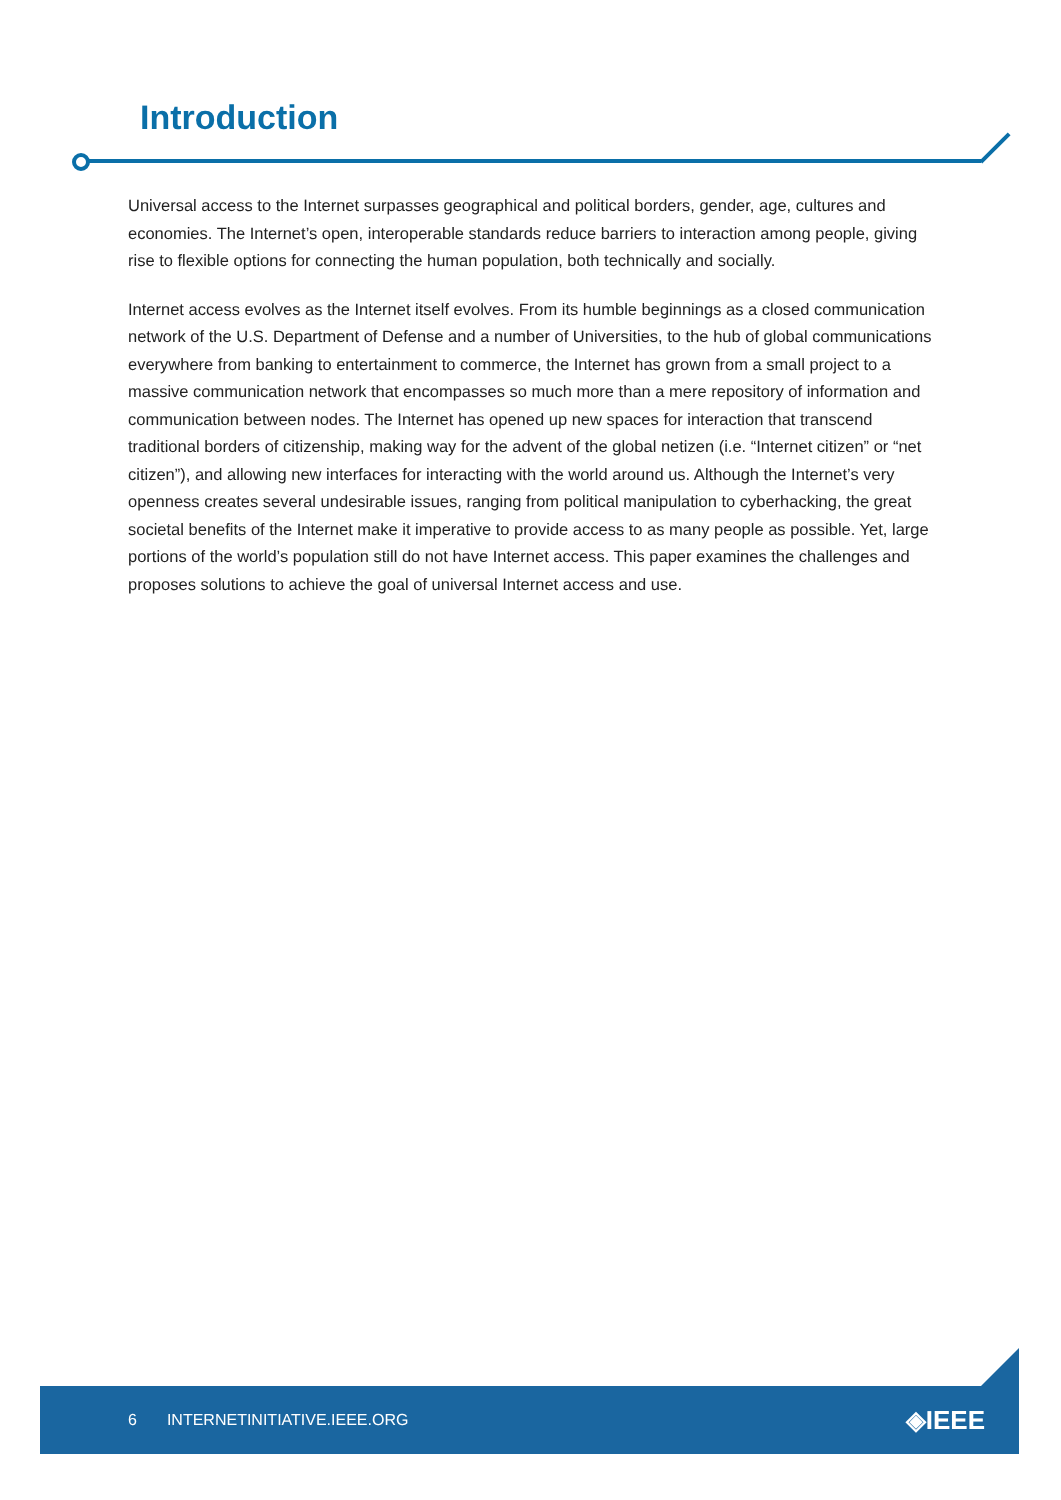Introduction
Universal access to the Internet surpasses geographical and political borders, gender, age, cultures and economies. The Internet’s open, interoperable standards reduce barriers to interaction among people, giving rise to flexible options for connecting the human population, both technically and socially.
Internet access evolves as the Internet itself evolves. From its humble beginnings as a closed communication network of the U.S. Department of Defense and a number of Universities, to the hub of global communications everywhere from banking to entertainment to commerce, the Internet has grown from a small project to a massive communication network that encompasses so much more than a mere repository of information and communication between nodes. The Internet has opened up new spaces for interaction that transcend traditional borders of citizenship, making way for the advent of the global netizen (i.e. “Internet citizen” or “net citizen”), and allowing new interfaces for interacting with the world around us. Although the Internet’s very openness creates several undesirable issues, ranging from political manipulation to cyberhacking, the great societal benefits of the Internet make it imperative to provide access to as many people as possible. Yet, large portions of the world’s population still do not have Internet access. This paper examines the challenges and proposes solutions to achieve the goal of universal Internet access and use.
6 INTERNETINITIATIVE.IEEE.ORG ◈IEEE